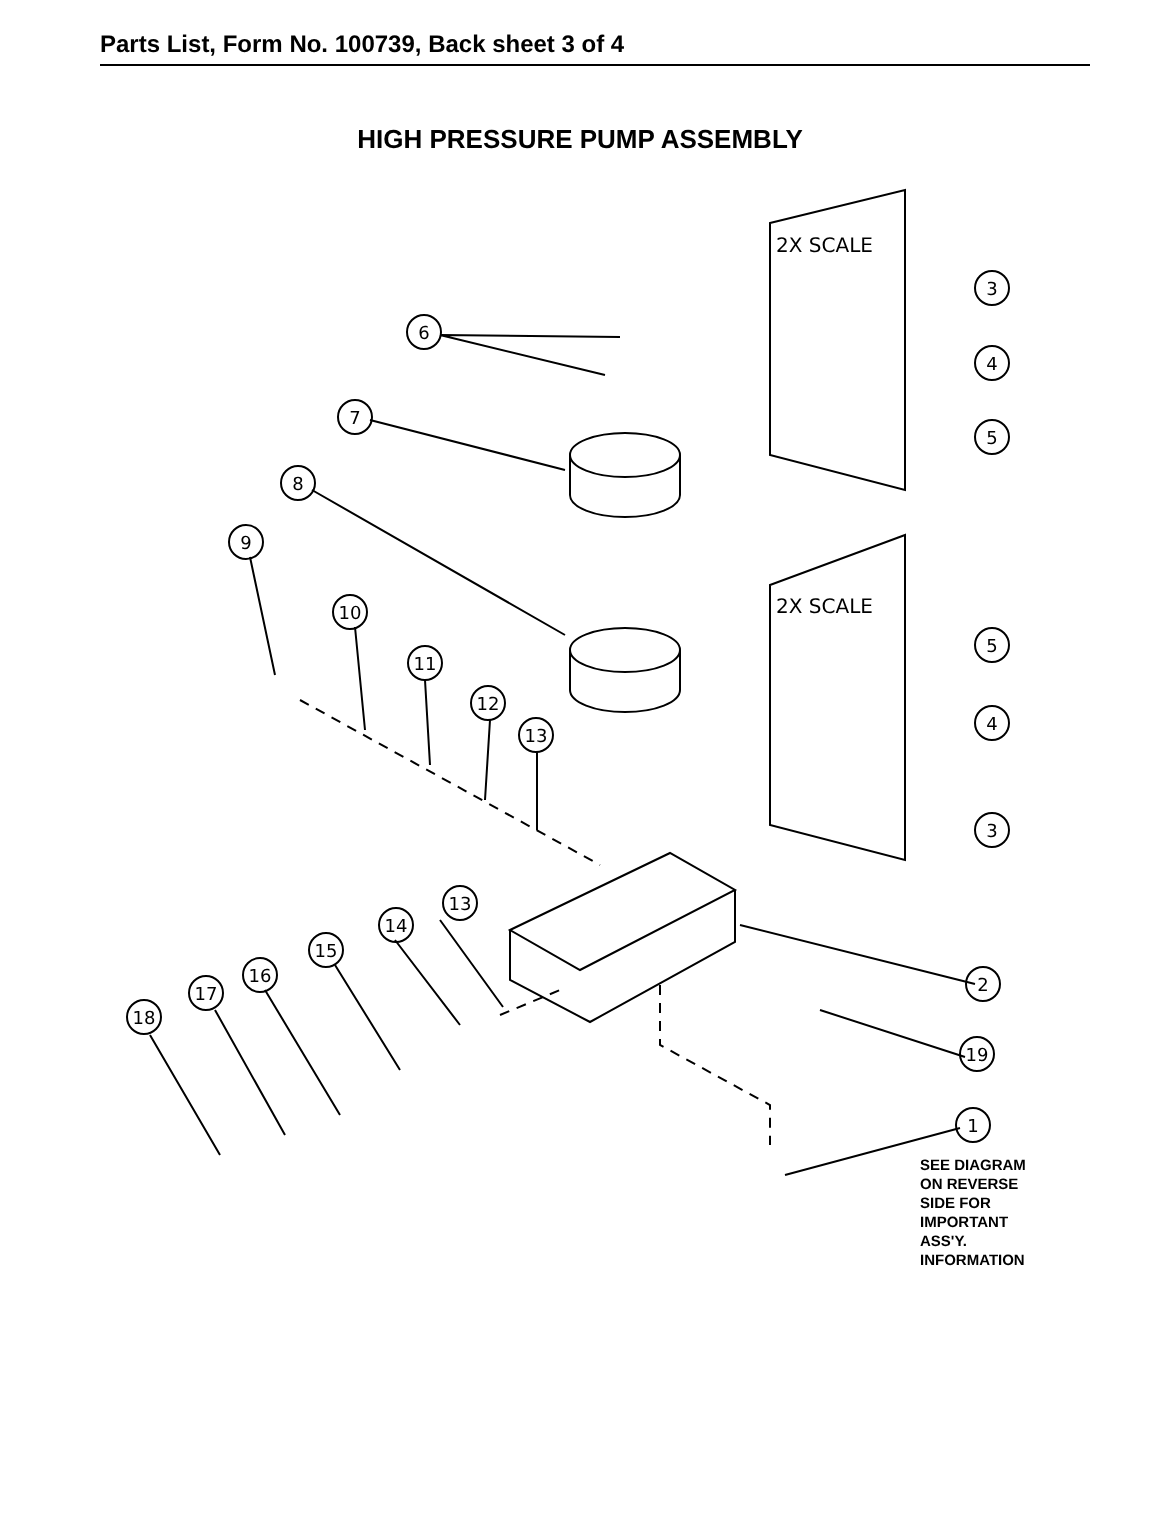Parts List, Form No. 100739, Back sheet 3 of 4
HIGH PRESSURE PUMP ASSEMBLY
2X SCALE
2X SCALE
3
4
5
5
4
3
6
7
8
9
10
11
12
13
13
14
15
16
17
18
2
19
1
SEE DIAGRAM
ON REVERSE
SIDE FOR
IMPORTANT
ASS'Y.
INFORMATION